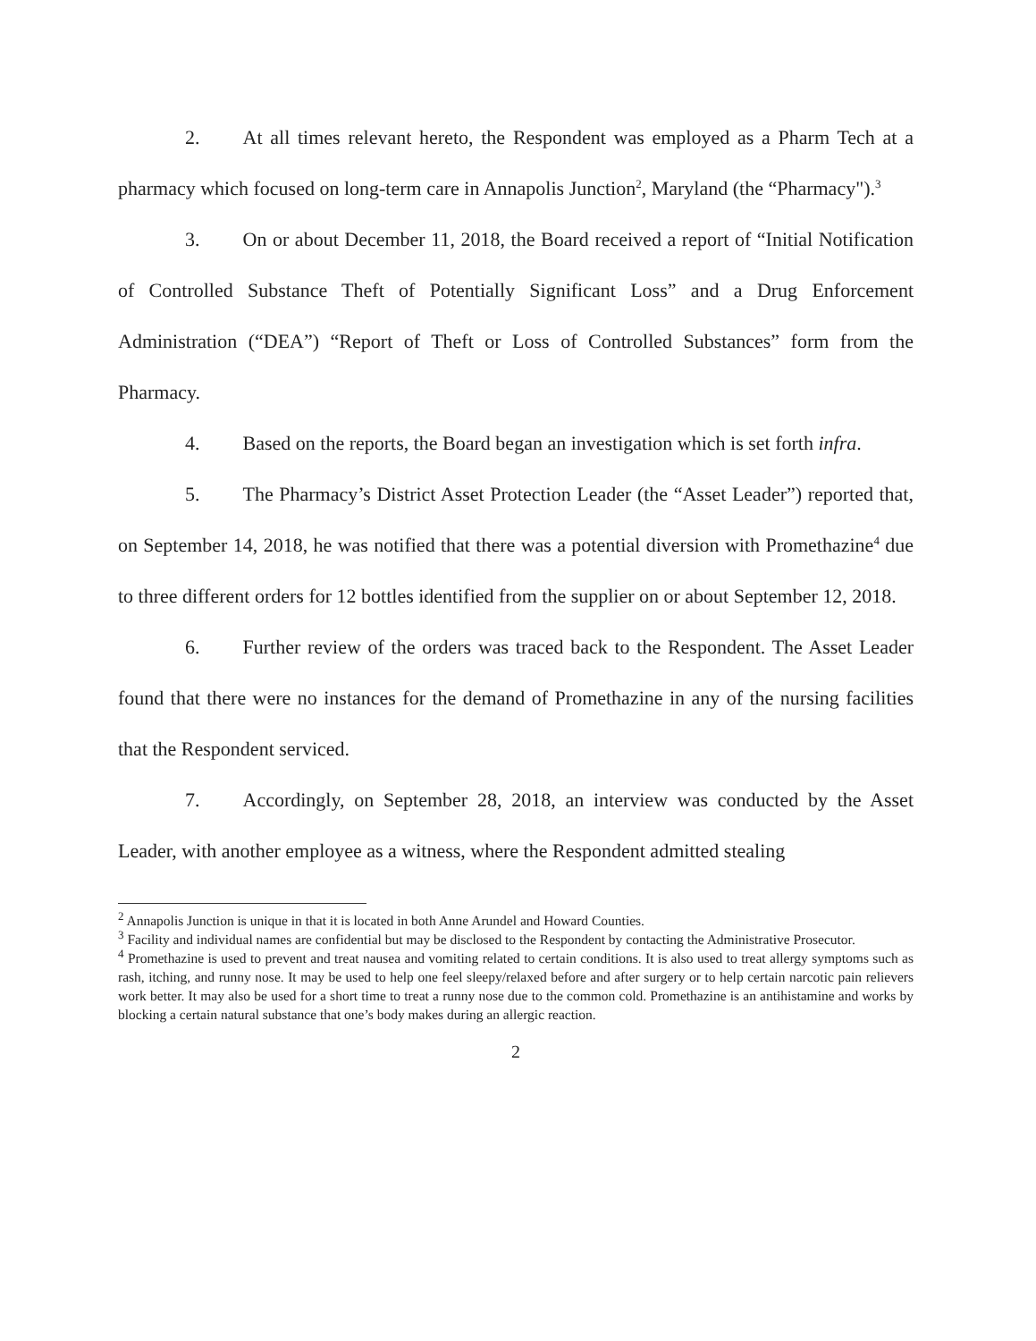2. At all times relevant hereto, the Respondent was employed as a Pharm Tech at a pharmacy which focused on long-term care in Annapolis Junction<sup>2</sup>, Maryland (the “Pharmacy").<sup>3</sup>
3. On or about December 11, 2018, the Board received a report of “Initial Notification of Controlled Substance Theft of Potentially Significant Loss” and a Drug Enforcement Administration (“DEA”) “Report of Theft or Loss of Controlled Substances” form from the Pharmacy.
4. Based on the reports, the Board began an investigation which is set forth infra.
5. The Pharmacy’s District Asset Protection Leader (the “Asset Leader”) reported that, on September 14, 2018, he was notified that there was a potential diversion with Promethazine<sup>4</sup> due to three different orders for 12 bottles identified from the supplier on or about September 12, 2018.
6. Further review of the orders was traced back to the Respondent. The Asset Leader found that there were no instances for the demand of Promethazine in any of the nursing facilities that the Respondent serviced.
7. Accordingly, on September 28, 2018, an interview was conducted by the Asset Leader, with another employee as a witness, where the Respondent admitted stealing
<sup>2</sup> Annapolis Junction is unique in that it is located in both Anne Arundel and Howard Counties.
<sup>3</sup> Facility and individual names are confidential but may be disclosed to the Respondent by contacting the Administrative Prosecutor.
<sup>4</sup> Promethazine is used to prevent and treat nausea and vomiting related to certain conditions. It is also used to treat allergy symptoms such as rash, itching, and runny nose. It may be used to help one feel sleepy/relaxed before and after surgery or to help certain narcotic pain relievers work better. It may also be used for a short time to treat a runny nose due to the common cold. Promethazine is an antihistamine and works by blocking a certain natural substance that one’s body makes during an allergic reaction.
2